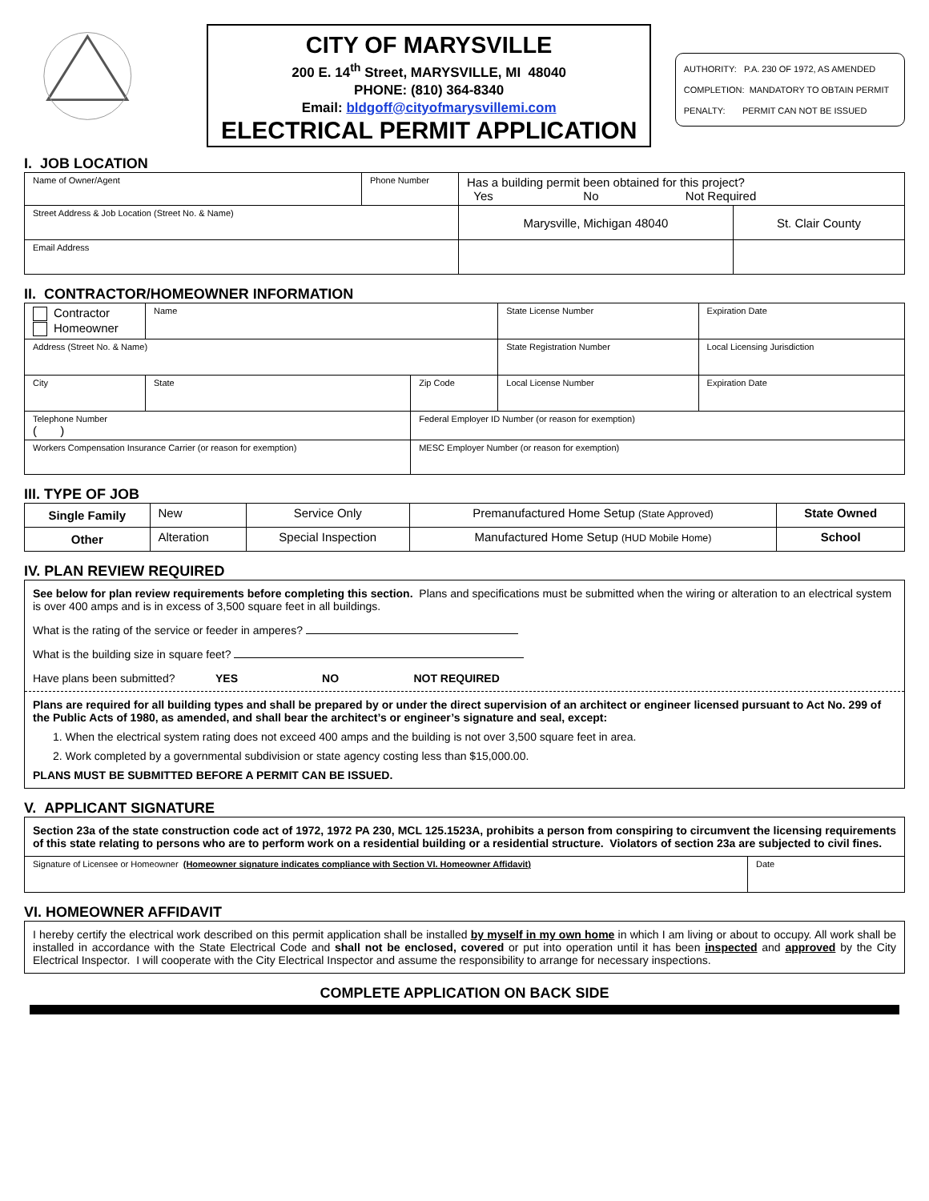CITY OF MARYSVILLE
200 E. 14<sup>th</sup> Street, MARYSVILLE, MI 48040
PHONE: (810) 364-8340
Email: bldgoff@cityofmarysvillemi.com
ELECTRICAL PERMIT APPLICATION
AUTHORITY: P.A. 230 OF 1972, AS AMENDED
COMPLETION: MANDATORY TO OBTAIN PERMIT
PENALTY: PERMIT CAN NOT BE ISSUED
I. JOB LOCATION
| Name of Owner/Agent | Phone Number | Has a building permit been obtained for this project? Yes No Not Required | |
| Street Address & Job Location (Street No. & Name) | | Marysville, Michigan 48040 | St. Clair County |
| Email Address | | | |
II. CONTRACTOR/HOMEOWNER INFORMATION
| Contractor Homeowner | Name | | | State License Number | Expiration Date |
| Address (Street No. & Name) | | | | State Registration Number | Local Licensing Jurisdiction |
| City | | State | Zip Code | Local License Number | Expiration Date |
| Telephone Number ( ) | | | Federal Employer ID Number (or reason for exemption) | | |
| Workers Compensation Insurance Carrier (or reason for exemption) | | | MESC Employer Number (or reason for exemption) | | |
III. TYPE OF JOB
| Single Family | New | Service Only | Premanufactured Home Setup (State Approved) | State Owned |
| Other | Alteration | Special Inspection | Manufactured Home Setup (HUD Mobile Home) | School |
IV. PLAN REVIEW REQUIRED
See below for plan review requirements before completing this section. Plans and specifications must be submitted when the wiring or alteration to an electrical system is over 400 amps and is in excess of 3,500 square feet in all buildings.
What is the rating of the service or feeder in amperes?
What is the building size in square feet?
Have plans been submitted? YES NO NOT REQUIRED
Plans are required for all building types and shall be prepared by or under the direct supervision of an architect or engineer licensed pursuant to Act No. 299 of the Public Acts of 1980, as amended, and shall bear the architect’s or engineer’s signature and seal, except:
1. When the electrical system rating does not exceed 400 amps and the building is not over 3,500 square feet in area.
2. Work completed by a governmental subdivision or state agency costing less than $15,000.00.
PLANS MUST BE SUBMITTED BEFORE A PERMIT CAN BE ISSUED.
V. APPLICANT SIGNATURE
| Section 23a of the state construction code act of 1972, 1972 PA 230, MCL 125.1523A, prohibits a person from conspiring to circumvent the licensing requirements of this state relating to persons who are to perform work on a residential building or a residential structure. Violators of section 23a are subjected to civil fines. | |
| Signature of Licensee or Homeowner (Homeowner signature indicates compliance with Section VI. Homeowner Affidavit) | Date |
VI. HOMEOWNER AFFIDAVIT
I hereby certify the electrical work described on this permit application shall be installed by myself in my own home in which I am living or about to occupy. All work shall be installed in accordance with the State Electrical Code and shall not be enclosed, covered or put into operation until it has been inspected and approved by the City Electrical Inspector. I will cooperate with the City Electrical Inspector and assume the responsibility to arrange for necessary inspections.
COMPLETE APPLICATION ON BACK SIDE